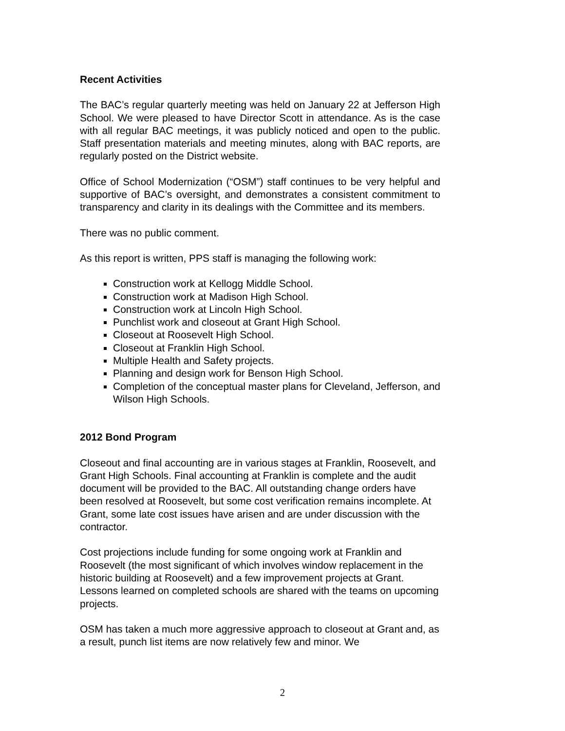Recent Activities
The BAC’s regular quarterly meeting was held on January 22 at Jefferson High School. We were pleased to have Director Scott in attendance. As is the case with all regular BAC meetings, it was publicly noticed and open to the public. Staff presentation materials and meeting minutes, along with BAC reports, are regularly posted on the District website.
Office of School Modernization (“OSM”) staff continues to be very helpful and supportive of BAC’s oversight, and demonstrates a consistent commitment to transparency and clarity in its dealings with the Committee and its members.
There was no public comment.
As this report is written, PPS staff is managing the following work:
Construction work at Kellogg Middle School.
Construction work at Madison High School.
Construction work at Lincoln High School.
Punchlist work and closeout at Grant High School.
Closeout at Roosevelt High School.
Closeout at Franklin High School.
Multiple Health and Safety projects.
Planning and design work for Benson High School.
Completion of the conceptual master plans for Cleveland, Jefferson, and Wilson High Schools.
2012 Bond Program
Closeout and final accounting are in various stages at Franklin, Roosevelt, and Grant High Schools. Final accounting at Franklin is complete and the audit document will be provided to the BAC. All outstanding change orders have been resolved at Roosevelt, but some cost verification remains incomplete. At Grant, some late cost issues have arisen and are under discussion with the contractor.
Cost projections include funding for some ongoing work at Franklin and Roosevelt (the most significant of which involves window replacement in the historic building at Roosevelt) and a few improvement projects at Grant. Lessons learned on completed schools are shared with the teams on upcoming projects.
OSM has taken a much more aggressive approach to closeout at Grant and, as a result, punch list items are now relatively few and minor. We
2